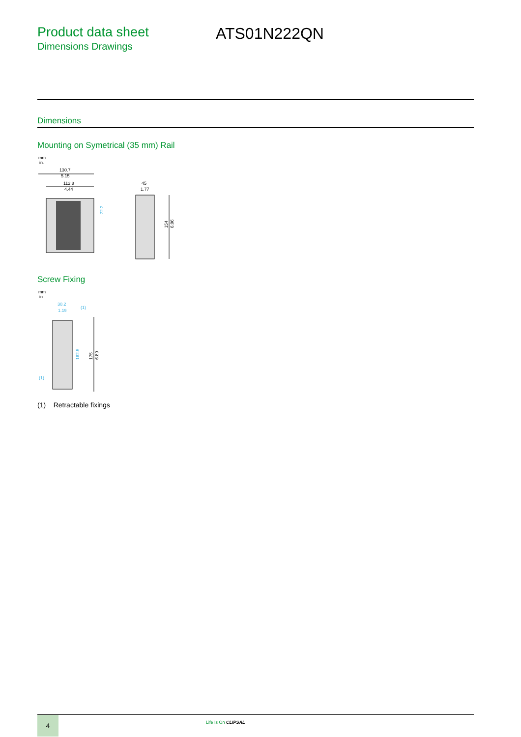Product data sheet
Dimensions Drawings
ATS01N222QN
Dimensions
Mounting on Symetrical (35 mm) Rail
mm
in.
130.7
5.15
112.8
4.44
72.2
45
1.77
154
6.06
Screw Fixing
mm
in.
30.2
1.19
(1)
(1)
162.5
175
6.89
(1) Retractable fixings
4
Life Is On CLIPSAL